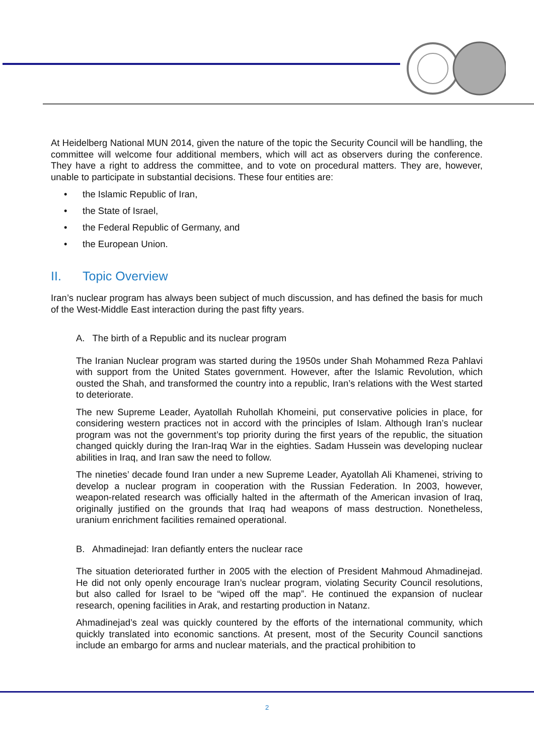At Heidelberg National MUN 2014, given the nature of the topic the Security Council will be handling, the committee will welcome four additional members, which will act as observers during the conference. They have a right to address the committee, and to vote on procedural matters. They are, however, unable to participate in substantial decisions. These four entities are:
• the Islamic Republic of Iran,
• the State of Israel,
• the Federal Republic of Germany, and
• the European Union.
II. Topic Overview
Iran’s nuclear program has always been subject of much discussion, and has defined the basis for much of the West-Middle East interaction during the past fifty years.
A. The birth of a Republic and its nuclear program
The Iranian Nuclear program was started during the 1950s under Shah Mohammed Reza Pahlavi with support from the United States government. However, after the Islamic Revolution, which ousted the Shah, and transformed the country into a republic, Iran’s relations with the West started to deteriorate.
The new Supreme Leader, Ayatollah Ruhollah Khomeini, put conservative policies in place, for considering western practices not in accord with the principles of Islam. Although Iran’s nuclear program was not the government’s top priority during the first years of the republic, the situation changed quickly during the Iran-Iraq War in the eighties. Sadam Hussein was developing nuclear abilities in Iraq, and Iran saw the need to follow.
The nineties’ decade found Iran under a new Supreme Leader, Ayatollah Ali Khamenei, striving to develop a nuclear program in cooperation with the Russian Federation. In 2003, however, weapon-related research was officially halted in the aftermath of the American invasion of Iraq, originally justified on the grounds that Iraq had weapons of mass destruction. Nonetheless, uranium enrichment facilities remained operational.
B. Ahmadinejad: Iran defiantly enters the nuclear race
The situation deteriorated further in 2005 with the election of President Mahmoud Ahmadinejad. He did not only openly encourage Iran’s nuclear program, violating Security Council resolutions, but also called for Israel to be “wiped off the map”. He continued the expansion of nuclear research, opening facilities in Arak, and restarting production in Natanz.
Ahmadinejad’s zeal was quickly countered by the efforts of the international community, which quickly translated into economic sanctions. At present, most of the Security Council sanctions include an embargo for arms and nuclear materials, and the practical prohibition to
2